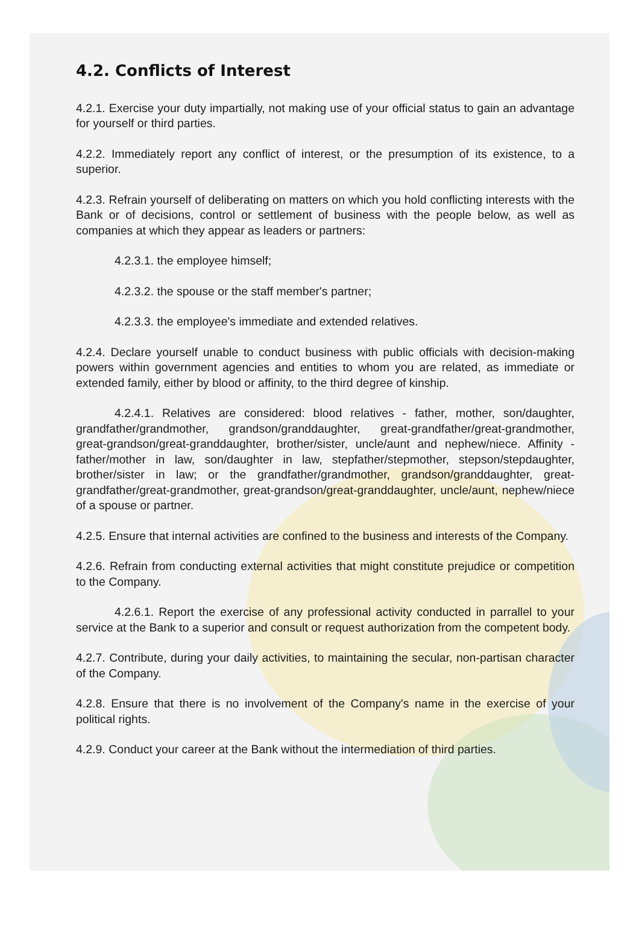4.2. Conflicts of Interest
4.2.1. Exercise your duty impartially, not making use of your official status to gain an advantage for yourself or third parties.
4.2.2. Immediately report any conflict of interest, or the presumption of its existence, to a superior.
4.2.3. Refrain yourself of deliberating on matters on which you hold conflicting interests with the Bank or of decisions, control or settlement of business with the people below, as well as companies at which they appear as leaders or partners:
4.2.3.1. the employee himself;
4.2.3.2. the spouse or the staff member's partner;
4.2.3.3. the employee's immediate and extended relatives.
4.2.4. Declare yourself unable to conduct business with public officials with decision-making powers within government agencies and entities to whom you are related, as immediate or extended family, either by blood or affinity, to the third degree of kinship.
4.2.4.1. Relatives are considered: blood relatives - father, mother, son/daughter, grandfather/grandmother, grandson/granddaughter, great-grandfather/great-grandmother, great-grandson/great-granddaughter, brother/sister, uncle/aunt and nephew/niece. Affinity - father/mother in law, son/daughter in law, stepfather/stepmother, stepson/stepdaughter, brother/sister in law; or the grandfather/grandmother, grandson/granddaughter, great-grandfather/great-grandmother, great-grandson/great-granddaughter, uncle/aunt, nephew/niece of a spouse or partner.
4.2.5. Ensure that internal activities are confined to the business and interests of the Company.
4.2.6. Refrain from conducting external activities that might constitute prejudice or competition to the Company.
4.2.6.1. Report the exercise of any professional activity conducted in parrallel to your service at the Bank to a superior and consult or request authorization from the competent body.
4.2.7. Contribute, during your daily activities, to maintaining the secular, non-partisan character of the Company.
4.2.8. Ensure that there is no involvement of the Company's name in the exercise of your political rights.
4.2.9. Conduct your career at the Bank without the intermediation of third parties.